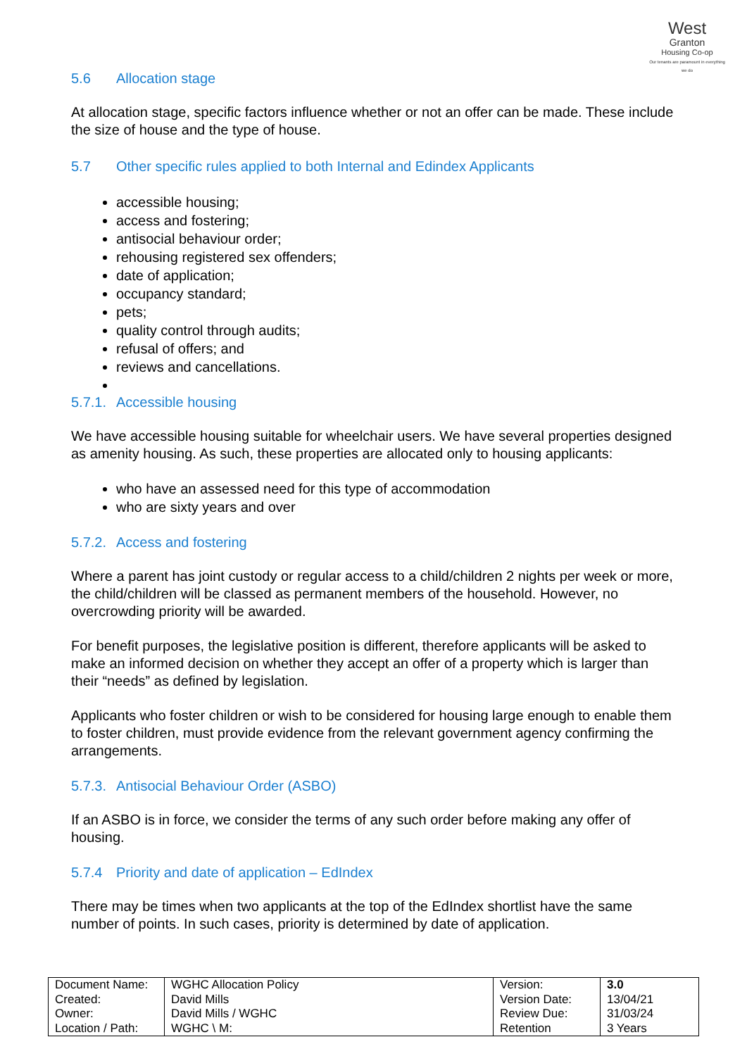West
Granton
Housing Co-op
Our tenants are paramount in everything we do
5.6 Allocation stage
At allocation stage, specific factors influence whether or not an offer can be made. These include the size of house and the type of house.
5.7 Other specific rules applied to both Internal and Edindex Applicants
accessible housing;
access and fostering;
antisocial behaviour order;
rehousing registered sex offenders;
date of application;
occupancy standard;
pets;
quality control through audits;
refusal of offers; and
reviews and cancellations.
5.7.1. Accessible housing
We have accessible housing suitable for wheelchair users. We have several properties designed as amenity housing. As such, these properties are allocated only to housing applicants:
who have an assessed need for this type of accommodation
who are sixty years and over
5.7.2. Access and fostering
Where a parent has joint custody or regular access to a child/children 2 nights per week or more, the child/children will be classed as permanent members of the household. However, no overcrowding priority will be awarded.
For benefit purposes, the legislative position is different, therefore applicants will be asked to make an informed decision on whether they accept an offer of a property which is larger than their “needs” as defined by legislation.
Applicants who foster children or wish to be considered for housing large enough to enable them to foster children, must provide evidence from the relevant government agency confirming the arrangements.
5.7.3. Antisocial Behaviour Order (ASBO)
If an ASBO is in force, we consider the terms of any such order before making any offer of housing.
5.7.4 Priority and date of application – EdIndex
There may be times when two applicants at the top of the EdIndex shortlist have the same number of points. In such cases, priority is determined by date of application.
| Document Name: Created: Owner: Location / Path: | WGHC Allocation Policy David Mills David Mills / WGHC WGHC \ M: | Version: Version Date: Review Due: Retention | 3.0 13/04/21 31/03/24 3 Years |